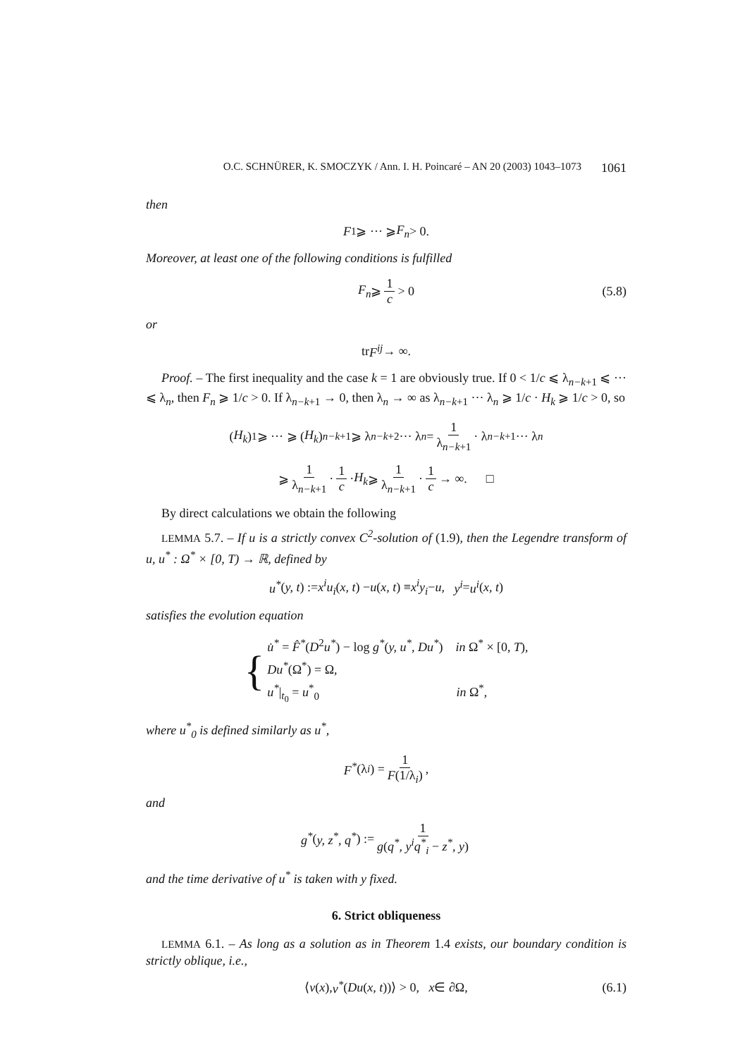O.C. SCHNÜRER, K. SMOCZYK / Ann. I. H. Poincaré – AN 20 (2003) 1043–1073 1061
then
F<sub>1</sub> ⩾ ··· ⩾ F<sub>n</sub> > 0.
Moreover, at least one of the following conditions is fulfilled
F<sub>n</sub> ⩾ 1 c > 0 (5.8)
or
tr F<sup>ij</sup> → ∞.
Proof. – The first inequality and the case k = 1 are obviously true. If 0 < 1/c ⩽ λ<sub>n−k+1</sub> ⩽ ··· ⩽ λ<sub>n</sub>, then F<sub>n</sub> ⩾ 1/c > 0. If λ<sub>n−k+1</sub> → 0, then λ<sub>n</sub> → ∞ as λ<sub>n−k+1</sub> ··· λ<sub>n</sub> ⩾ 1/c · H<sub>k</sub> ⩾ 1/c > 0, so
(H<sub>k</sub>)<sub>1</sub> ⩾ ··· ⩾ (H<sub>k</sub>)<sub>n−k+1</sub> ⩾ λ<sub>n−k+2</sub> ··· λ<sub>n</sub> = 1 λ<sub>n−k+1</sub> · λ<sub>n−k+1</sub> ··· λ<sub>n</sub>
⩾ 1 λ<sub>n−k+1</sub> · 1 c · H<sub>k</sub> ⩾ 1 λ<sub>n−k+1</sub> · 1 c → ∞. □
By direct calculations we obtain the following
LEMMA 5.7. – If u is a strictly convex C<sup>2</sup>-solution of (1.9), then the Legendre transform of u, u<sup>*</sup> : Ω<sup>*</sup> × [0, T) → ℝ, defined by
u<sup>*</sup> (y, t) := x<sup>i</sup>u<sub>i</sub> (x, t) − u (x, t) ≡ x<sup>i</sup>y<sub>i</sub> − u, y<sup>i</sup> = u<sup>i</sup> (x, t)
satisfies the evolution equation
{
u̇<sup>*</sup> = F̂<sup>*</sup>(D<sup>2</sup>u<sup>*</sup>) − log g<sup>*</sup>(y, u<sup>*</sup>, Du<sup>*</sup>) in Ω<sup>*</sup> × [0, T),
Du<sup>*</sup>(Ω<sup>*</sup>) = Ω,
u<sup>*</sup>|<sub>t<sub>0</sub></sub> = u<sup>*</sup><sub>0</sub> in Ω<sup>*</sup>,
where u<sup>*</sup><sub>0</sub> is defined similarly as u<sup>*</sup>,
F<sup>*</sup> (λ<sub>i</sub>) = 1 F(1/λ<sub>i</sub>),
and
g<sup>*</sup> (y, z<sup>*</sup>, q<sup>*</sup>) := 1 g(q<sup>*</sup>, y<sup>i</sup>q<sup>*</sup><sub>i</sub> − z<sup>*</sup>, y)
and the time derivative of u<sup>*</sup> is taken with y fixed.
6. Strict obliqueness
LEMMA 6.1. – As long as a solution as in Theorem 1.4 exists, our boundary condition is strictly oblique, i.e.,
⟨ ν (x), ν<sup>*</sup> (Du (x, t))⟩ > 0, x ∈ ∂Ω, (6.1)